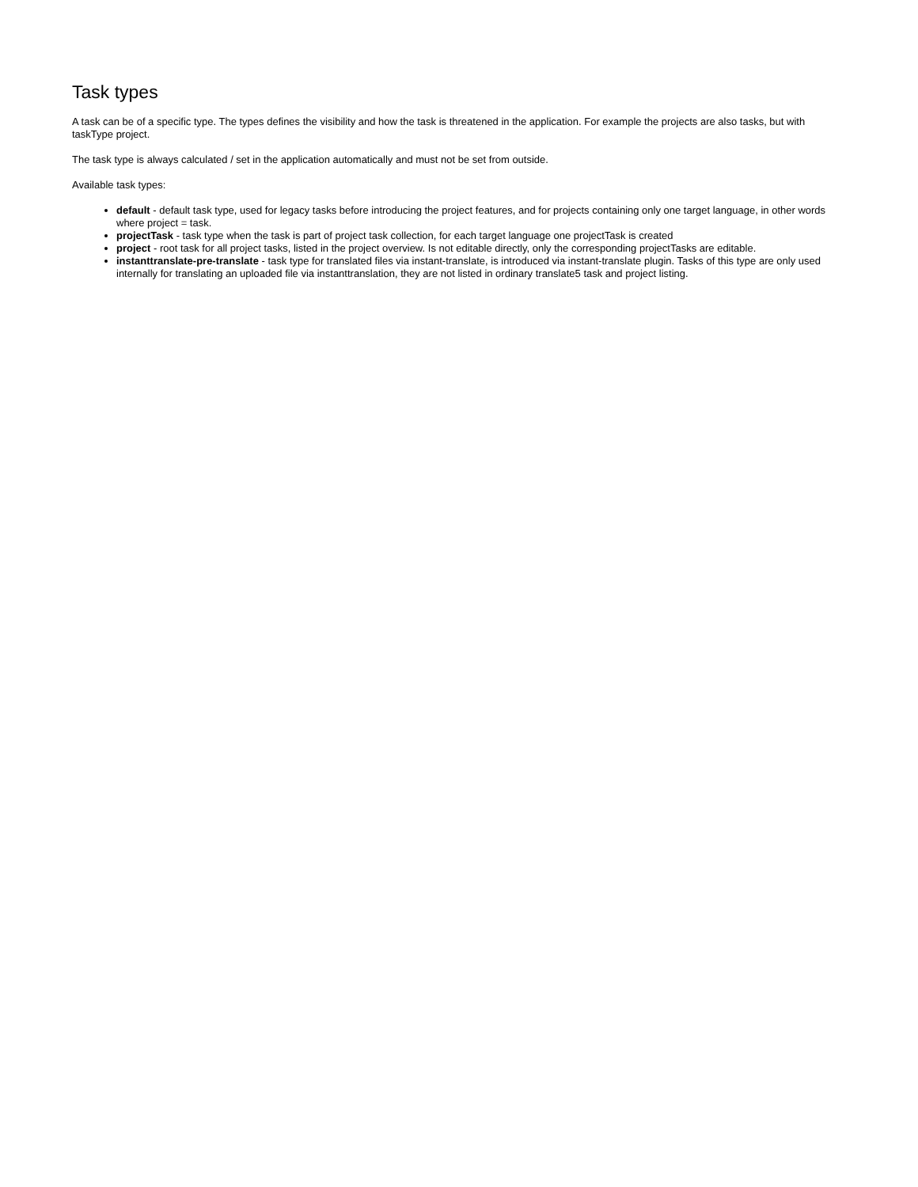Task types
A task can be of a specific type. The types defines the visibility and how the task is threatened in the application. For example the projects are also tasks, but with taskType project.
The task type is always calculated / set in the application automatically and must not be set from outside.
Available task types:
default - default task type, used for legacy tasks before introducing the project features, and for projects containing only one target language, in other words where project = task.
projectTask - task type when the task is part of project task collection, for each target language one projectTask is created
project - root task for all project tasks, listed in the project overview. Is not editable directly, only the corresponding projectTasks are editable.
instanttranslate-pre-translate - task type for translated files via instant-translate, is introduced via instant-translate plugin. Tasks of this type are only used internally for translating an uploaded file via instanttranslation, they are not listed in ordinary translate5 task and project listing.